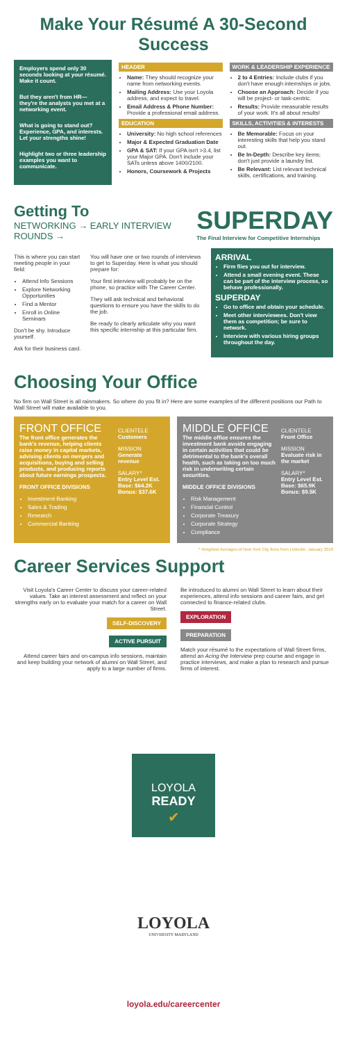Make Your Résumé A 30-Second Success
Employers spend only 30 seconds looking at your résumé. Make it count.
But they aren't from HR— they're the analysts you met at a networking event.
What is going to stand out? Experience, GPA, and interests. Let your strengths shine!
Highlight two or three leadership examples you want to communicate.
HEADER
Name: They should recognize your name from networking events.
Mailing Address: Use your Loyola address, and expect to travel.
Email Address & Phone Number: Provide a professional email address.
EDUCATION
University: No high school references
Major & Expected Graduation Date
GPA & SAT: If your GPA isn't >3.4, list your Major GPA. Don't include your SATs unless above 1400/2100.
Honors, Coursework & Projects
WORK & LEADERSHIP EXPERIENCE
2 to 4 Entries: Include clubs if you don't have enough internships or jobs.
Choose an Approach: Decide if you will be project- or task-centric.
Results: Provide measurable results of your work. It's all about results!
SKILLS, ACTIVITIES & INTERESTS
Be Memorable: Focus on your interesting skills that help you stand out.
Be In-Depth: Describe key items; don't just provide a laundry list.
Be Relevant: List relevant technical skills, certifications, and training.
Getting To
NETWORKING → EARLY INTERVIEW ROUNDS →
SUPERDAY
The Final Interview for Competitive Internships
This is where you can start meeting people in your field:
Attend Info Sessions
Explore Networking Opportunities
Find a Mentor
Enroll in Online Seminars
Don't be shy. Introduce yourself.
Ask for their business card.
You will have one or two rounds of interviews to get to Superday. Here is what you should prepare for:
Your first interview will probably be on the phone, so practice with The Career Center.
They will ask technical and behavioral questions to ensure you have the skills to do the job.
Be ready to clearly articulate why you want this specific internship at this particular firm.
ARRIVAL
Firm flies you out for interview.
Attend a small evening event. These can be part of the interview process, so behave professionally.
SUPERDAY
Go to office and obtain your schedule.
Meet other interviewees. Don't view them as competition; be sure to network.
Interview with various hiring groups throughout the day.
Choosing Your Office
No firm on Wall Street is all rainmakers. So where do you fit in? Here are some examples of the different positions our Path to Wall Street will make available to you.
FRONT OFFICE
The front office generates the bank's revenue, helping clients raise money in capital markets, advising clients on mergers and acquisitions, buying and selling products, and producing reports about future earnings prospects.
FRONT OFFICE DIVISIONS
Investment Banking
Sales & Trading
Research
Commercial Banking
CLIENTELE
Customers
MISSION
Generate revenue
SALARY*
Entry Level Est.
Base: $64.2K
Bonus: $37.6K
MIDDLE OFFICE
The middle office ensures the investment bank avoids engaging in certain activities that could be detrimental to the bank's overall health, such as taking on too much risk in underwriting certain securities.
MIDDLE OFFICE DIVISIONS
Risk Management
Financial Control
Corporate Treasury
Corporate Strategy
Compliance
CLIENTELE
Front Office
MISSION
Evaluate risk in the market
SALARY*
Entry Level Est.
Base: $65.9K
Bonus: $9.5K
* Weighted Averages of New York City firms from LinkedIn, January 2018
Career Services Support
Visit Loyola's Career Center to discuss your career-related values. Take an interest assessment and reflect on your strengths early on to evaluate your match for a career on Wall Street.
SELF-DISCOVERY
ACTIVE PURSUIT
Attend career fairs and on-campus info sessions, maintain and keep building your network of alumni on Wall Street, and apply to a large number of firms.
Be introduced to alumni on Wall Street to learn about their experiences, attend info sessions and career fairs, and get connected to finance-related clubs.
EXPLORATION
PREPARATION
Match your résumé to the expectations of Wall Street firms, attend an Acing the Interview prep course and engage in practice interviews, and make a plan to research and pursue firms of interest.
LOYOLA
READY
✔
LOYOLA
UNIVERSITY MARYLAND
loyola.edu/careercenter